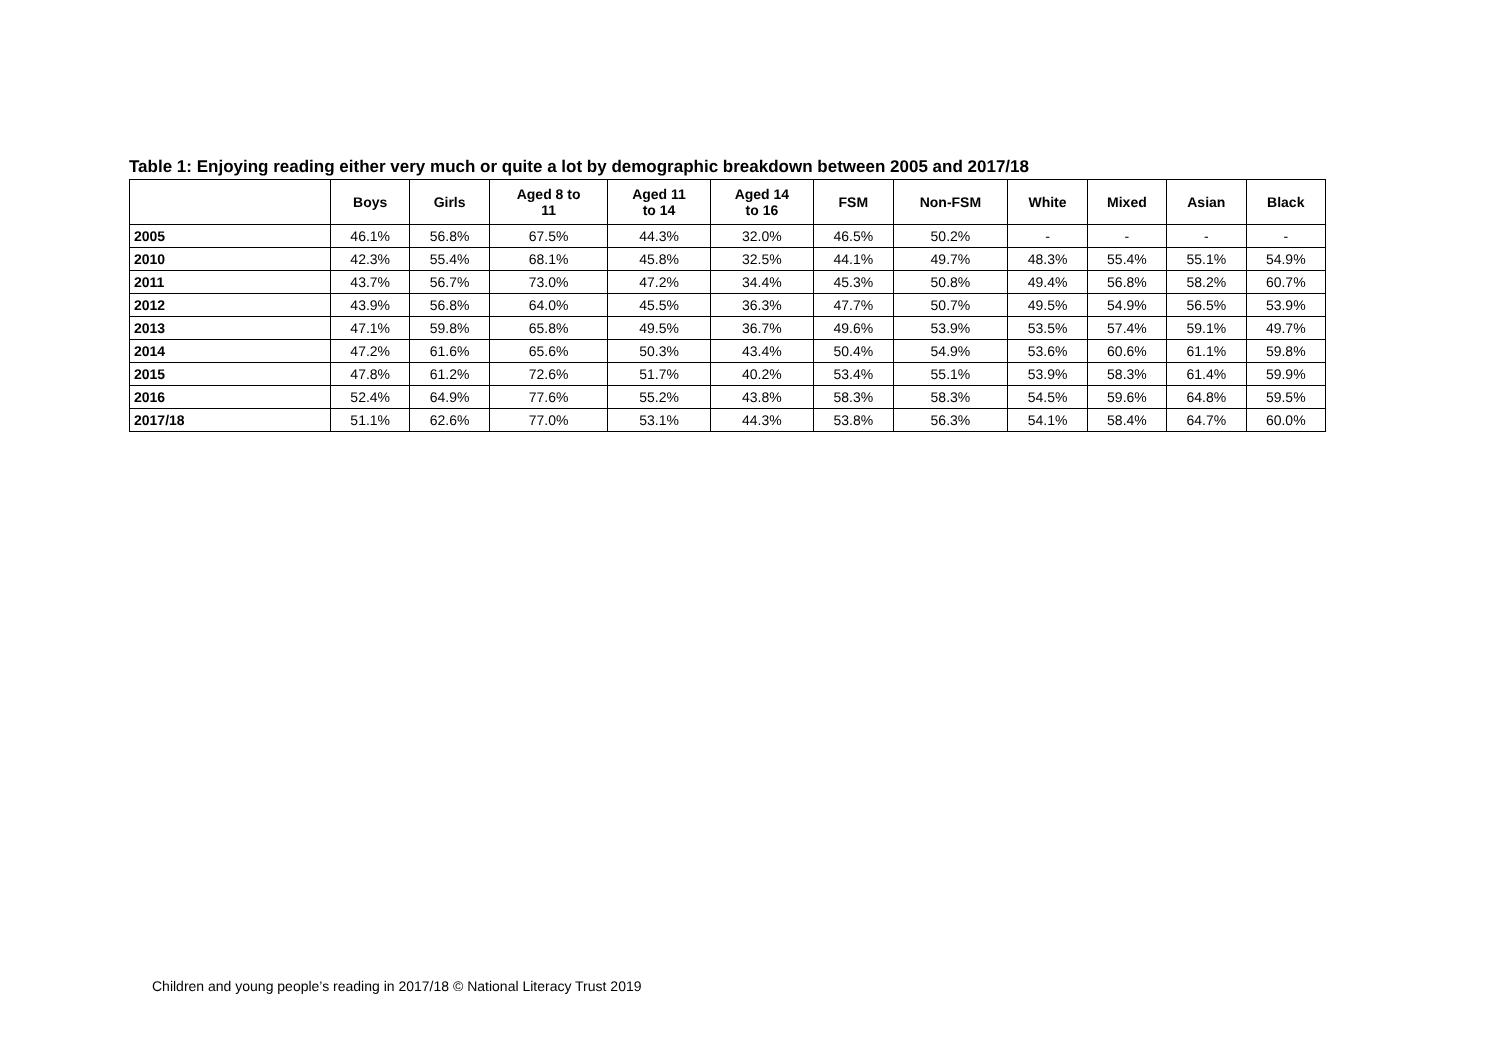Table 1: Enjoying reading either very much or quite a lot by demographic breakdown between 2005 and 2017/18
| | Boys | Girls | Aged 8 to 11 | Aged 11 to 14 | Aged 14 to 16 | FSM | Non-FSM | White | Mixed | Asian | Black |
| --- | --- | --- | --- | --- | --- | --- | --- | --- | --- | --- | --- |
| 2005 | 46.1% | 56.8% | 67.5% | 44.3% | 32.0% | 46.5% | 50.2% | - | - | - | - |
| 2010 | 42.3% | 55.4% | 68.1% | 45.8% | 32.5% | 44.1% | 49.7% | 48.3% | 55.4% | 55.1% | 54.9% |
| 2011 | 43.7% | 56.7% | 73.0% | 47.2% | 34.4% | 45.3% | 50.8% | 49.4% | 56.8% | 58.2% | 60.7% |
| 2012 | 43.9% | 56.8% | 64.0% | 45.5% | 36.3% | 47.7% | 50.7% | 49.5% | 54.9% | 56.5% | 53.9% |
| 2013 | 47.1% | 59.8% | 65.8% | 49.5% | 36.7% | 49.6% | 53.9% | 53.5% | 57.4% | 59.1% | 49.7% |
| 2014 | 47.2% | 61.6% | 65.6% | 50.3% | 43.4% | 50.4% | 54.9% | 53.6% | 60.6% | 61.1% | 59.8% |
| 2015 | 47.8% | 61.2% | 72.6% | 51.7% | 40.2% | 53.4% | 55.1% | 53.9% | 58.3% | 61.4% | 59.9% |
| 2016 | 52.4% | 64.9% | 77.6% | 55.2% | 43.8% | 58.3% | 58.3% | 54.5% | 59.6% | 64.8% | 59.5% |
| 2017/18 | 51.1% | 62.6% | 77.0% | 53.1% | 44.3% | 53.8% | 56.3% | 54.1% | 58.4% | 64.7% | 60.0% |
Children and young people’s reading in 2017/18 © National Literacy Trust 2019